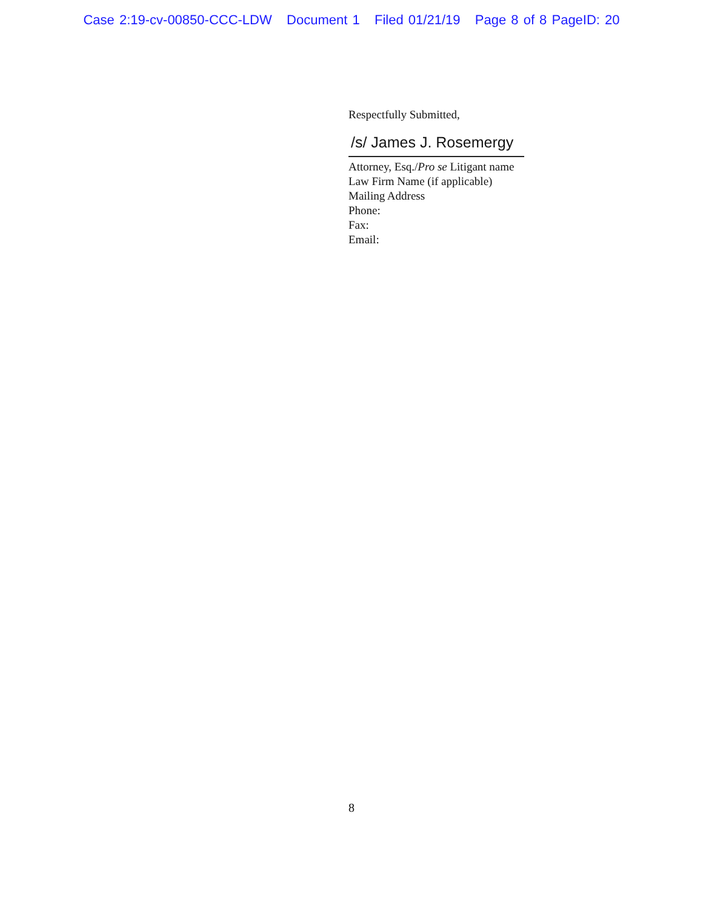Case 2:19-cv-00850-CCC-LDW Document 1 Filed 01/21/19 Page 8 of 8 PageID: 20
Respectfully Submitted,
/s/ James J. Rosemergy
Attorney, Esq./Pro se Litigant name
Law Firm Name (if applicable)
Mailing Address
Phone:
Fax:
Email:
8